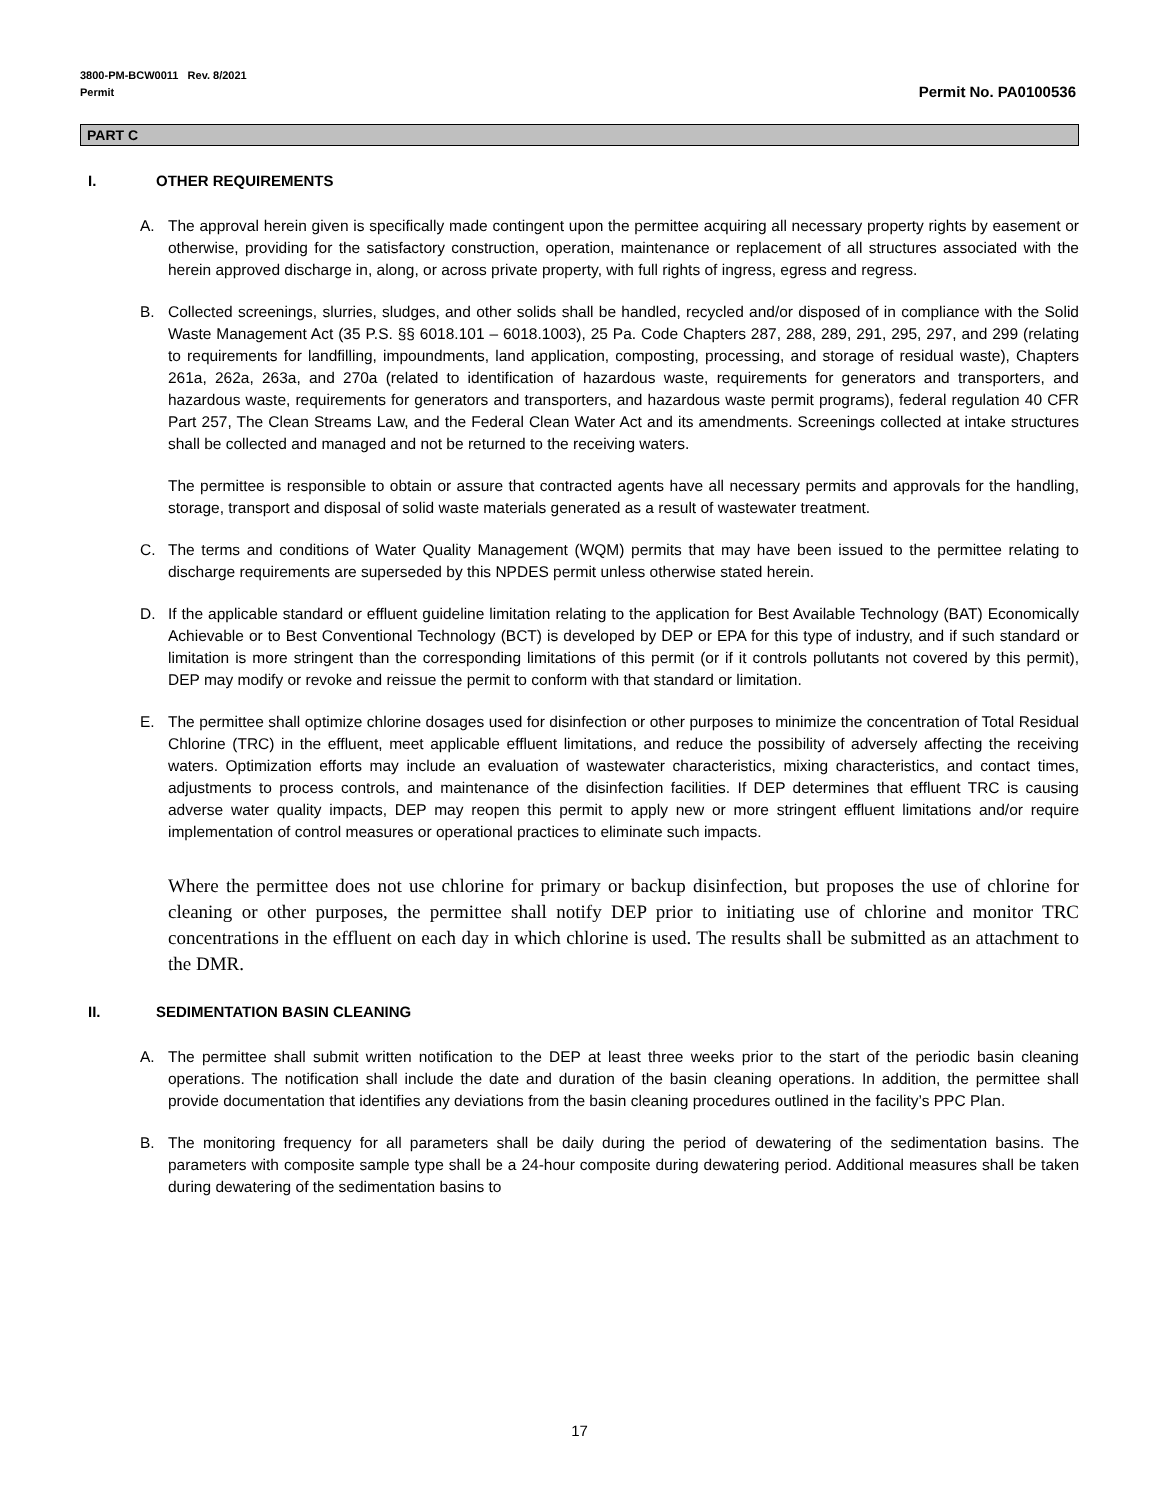3800-PM-BCW0011 Rev. 8/2021
Permit
Permit No. PA0100536
PART C
I. OTHER REQUIREMENTS
A. The approval herein given is specifically made contingent upon the permittee acquiring all necessary property rights by easement or otherwise, providing for the satisfactory construction, operation, maintenance or replacement of all structures associated with the herein approved discharge in, along, or across private property, with full rights of ingress, egress and regress.
B. Collected screenings, slurries, sludges, and other solids shall be handled, recycled and/or disposed of in compliance with the Solid Waste Management Act (35 P.S. §§ 6018.101 – 6018.1003), 25 Pa. Code Chapters 287, 288, 289, 291, 295, 297, and 299 (relating to requirements for landfilling, impoundments, land application, composting, processing, and storage of residual waste), Chapters 261a, 262a, 263a, and 270a (related to identification of hazardous waste, requirements for generators and transporters, and hazardous waste, requirements for generators and transporters, and hazardous waste permit programs), federal regulation 40 CFR Part 257, The Clean Streams Law, and the Federal Clean Water Act and its amendments. Screenings collected at intake structures shall be collected and managed and not be returned to the receiving waters.
The permittee is responsible to obtain or assure that contracted agents have all necessary permits and approvals for the handling, storage, transport and disposal of solid waste materials generated as a result of wastewater treatment.
C. The terms and conditions of Water Quality Management (WQM) permits that may have been issued to the permittee relating to discharge requirements are superseded by this NPDES permit unless otherwise stated herein.
D. If the applicable standard or effluent guideline limitation relating to the application for Best Available Technology (BAT) Economically Achievable or to Best Conventional Technology (BCT) is developed by DEP or EPA for this type of industry, and if such standard or limitation is more stringent than the corresponding limitations of this permit (or if it controls pollutants not covered by this permit), DEP may modify or revoke and reissue the permit to conform with that standard or limitation.
E. The permittee shall optimize chlorine dosages used for disinfection or other purposes to minimize the concentration of Total Residual Chlorine (TRC) in the effluent, meet applicable effluent limitations, and reduce the possibility of adversely affecting the receiving waters. Optimization efforts may include an evaluation of wastewater characteristics, mixing characteristics, and contact times, adjustments to process controls, and maintenance of the disinfection facilities. If DEP determines that effluent TRC is causing adverse water quality impacts, DEP may reopen this permit to apply new or more stringent effluent limitations and/or require implementation of control measures or operational practices to eliminate such impacts.
Where the permittee does not use chlorine for primary or backup disinfection, but proposes the use of chlorine for cleaning or other purposes, the permittee shall notify DEP prior to initiating use of chlorine and monitor TRC concentrations in the effluent on each day in which chlorine is used. The results shall be submitted as an attachment to the DMR.
II. SEDIMENTATION BASIN CLEANING
A. The permittee shall submit written notification to the DEP at least three weeks prior to the start of the periodic basin cleaning operations. The notification shall include the date and duration of the basin cleaning operations. In addition, the permittee shall provide documentation that identifies any deviations from the basin cleaning procedures outlined in the facility’s PPC Plan.
B. The monitoring frequency for all parameters shall be daily during the period of dewatering of the sedimentation basins. The parameters with composite sample type shall be a 24-hour composite during dewatering period. Additional measures shall be taken during dewatering of the sedimentation basins to
17